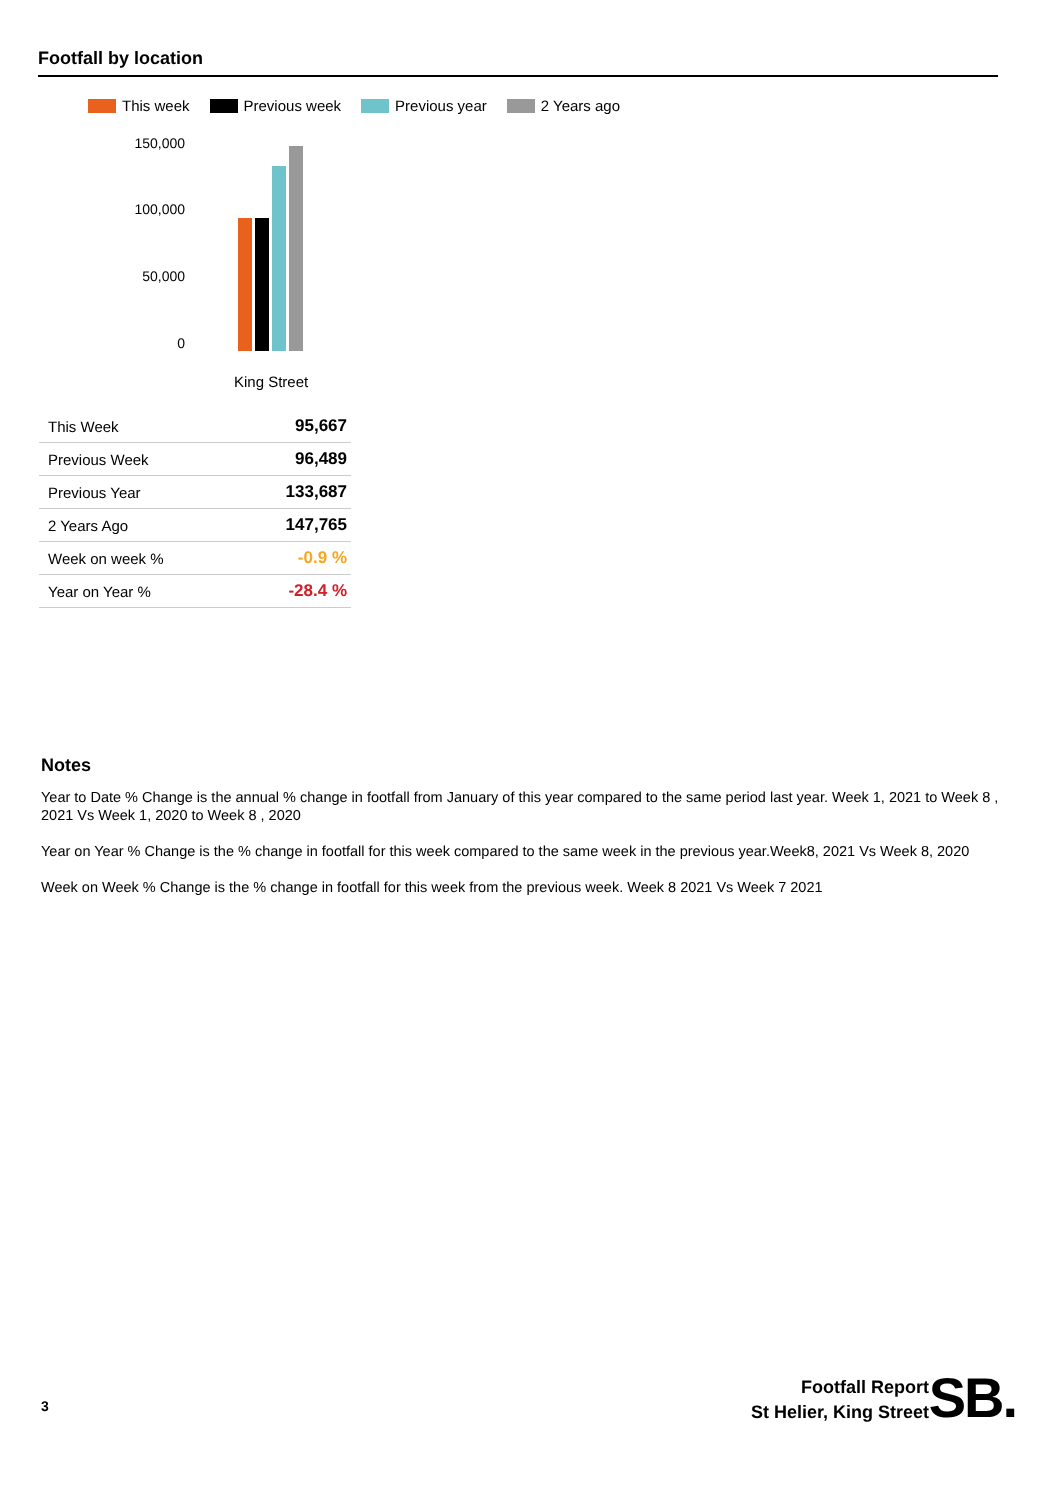Footfall by location
This week Previous week Previous year 2 Years ago
150,000
100,000
50,000
0
King Street
| This Week | 95,667 |
| Previous Week | 96,489 |
| Previous Year | 133,687 |
| 2 Years Ago | 147,765 |
| Week on week % | -0.9 % |
| Year on Year % | -28.4 % |
Notes
Year to Date % Change is the annual % change in footfall from January of this year compared to the same period last year. Week 1, 2021 to Week 8 , 2021 Vs Week 1, 2020 to Week 8 , 2020
Year on Year % Change is the % change in footfall for this week compared to the same week in the previous year.Week8, 2021 Vs Week 8, 2020
Week on Week % Change is the % change in footfall for this week from the previous week. Week 8 2021 Vs Week 7 2021
3
Footfall Report
St Helier, King Street
SB.